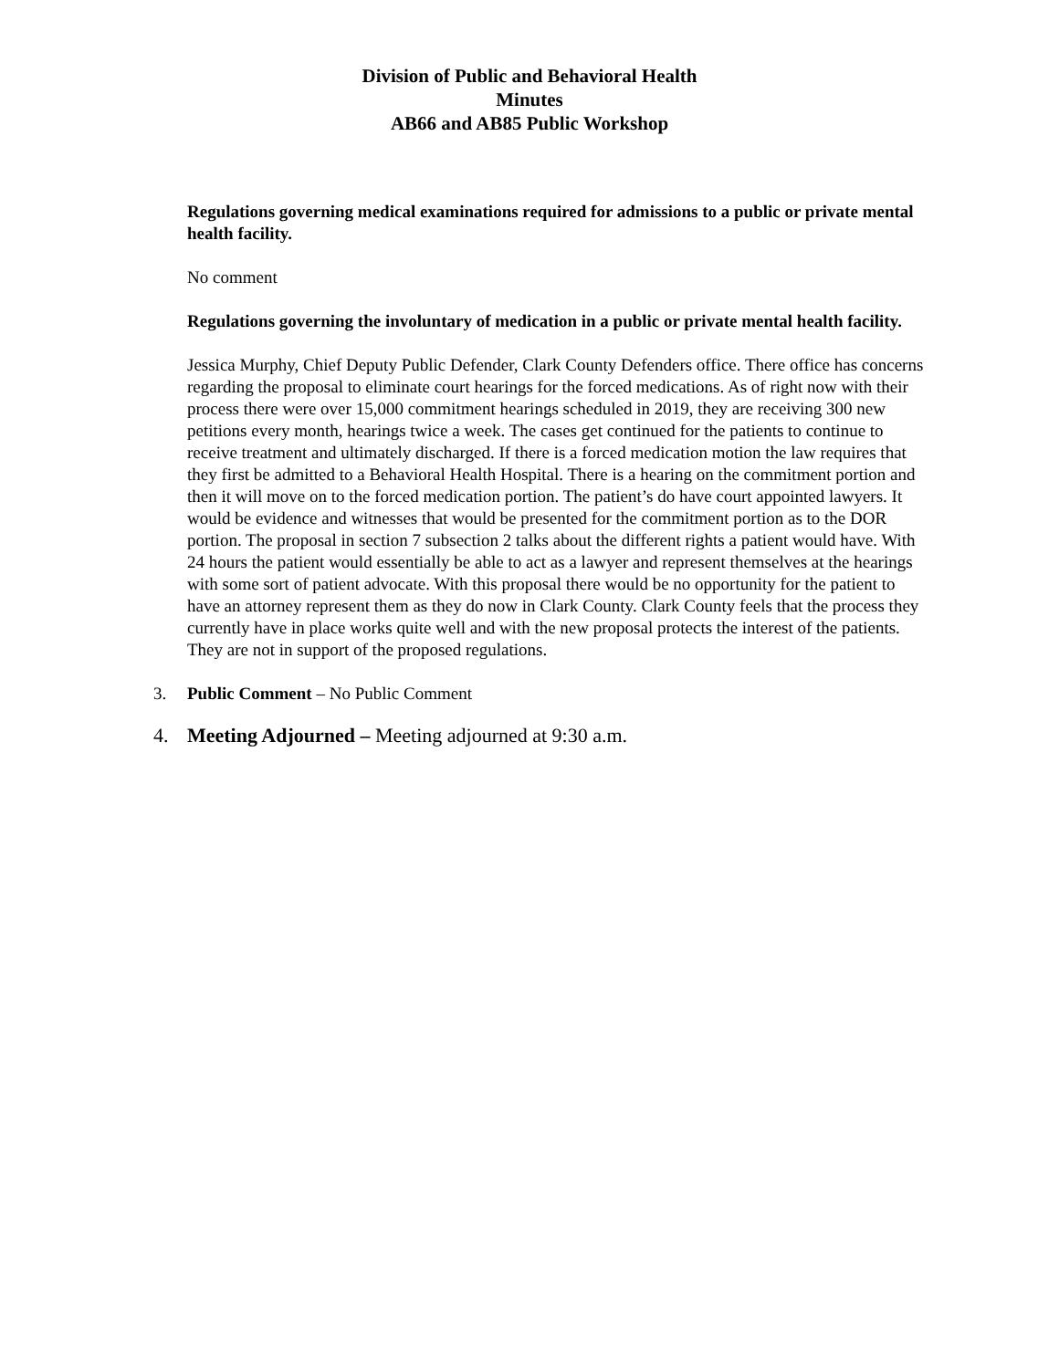Division of Public and Behavioral Health
Minutes
AB66 and AB85 Public Workshop
Regulations governing medical examinations required for admissions to a public or private mental health facility.
No comment
Regulations governing the involuntary of medication in a public or private mental health facility.
Jessica Murphy, Chief Deputy Public Defender, Clark County Defenders office. There office has concerns regarding the proposal to eliminate court hearings for the forced medications. As of right now with their process there were over 15,000 commitment hearings scheduled in 2019, they are receiving 300 new petitions every month, hearings twice a week. The cases get continued for the patients to continue to receive treatment and ultimately discharged. If there is a forced medication motion the law requires that they first be admitted to a Behavioral Health Hospital. There is a hearing on the commitment portion and then it will move on to the forced medication portion. The patient’s do have court appointed lawyers. It would be evidence and witnesses that would be presented for the commitment portion as to the DOR portion. The proposal in section 7 subsection 2 talks about the different rights a patient would have. With 24 hours the patient would essentially be able to act as a lawyer and represent themselves at the hearings with some sort of patient advocate. With this proposal there would be no opportunity for the patient to have an attorney represent them as they do now in Clark County. Clark County feels that the process they currently have in place works quite well and with the new proposal protects the interest of the patients. They are not in support of the proposed regulations.
3. Public Comment – No Public Comment
4. Meeting Adjourned – Meeting adjourned at 9:30 a.m.